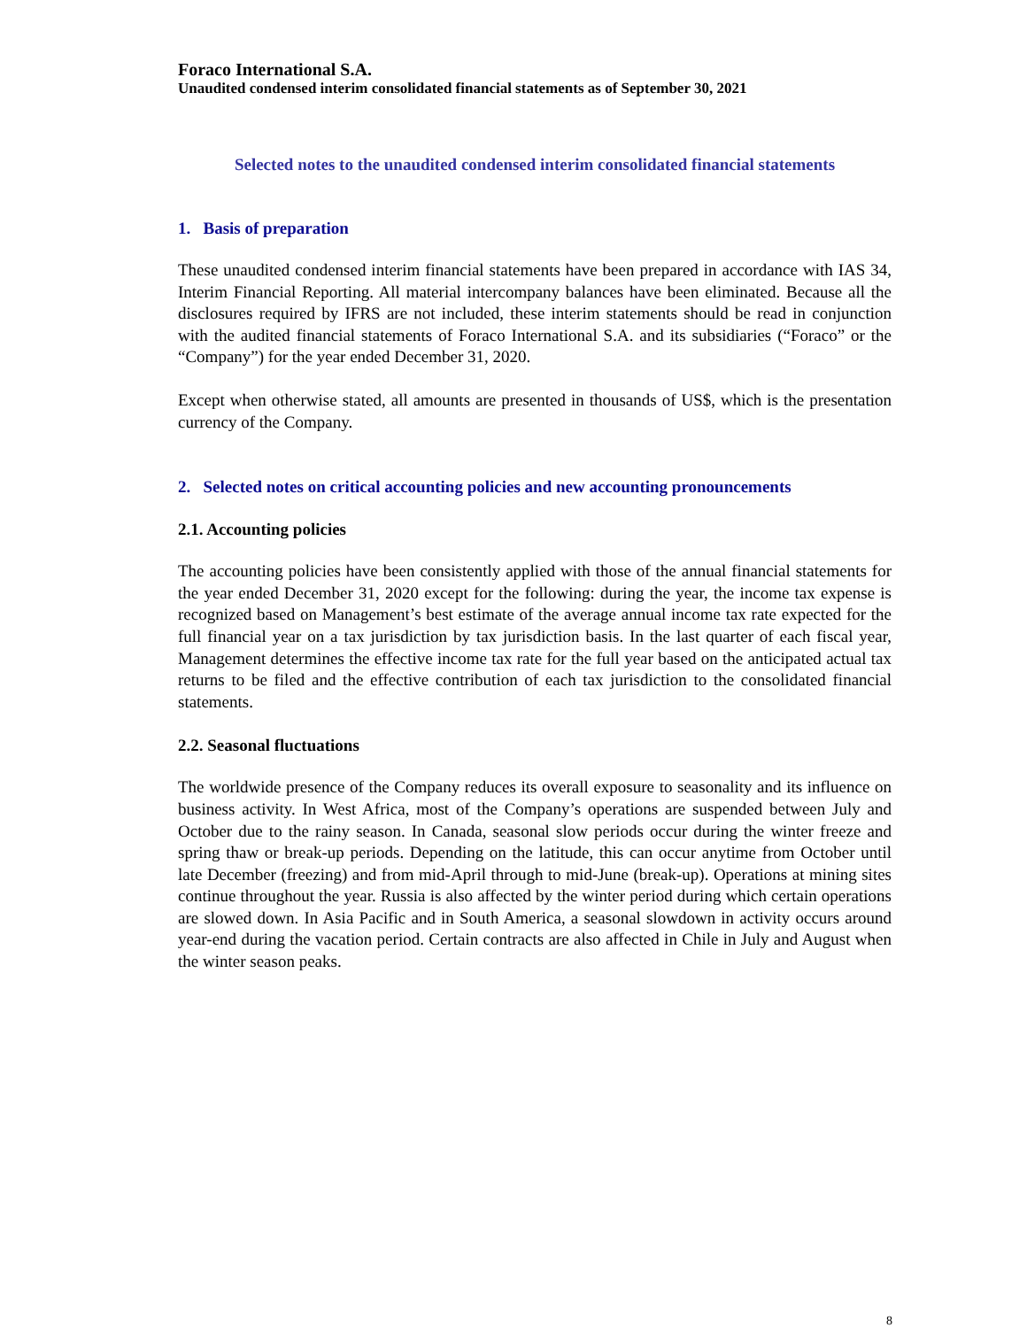Foraco International S.A.
Unaudited condensed interim consolidated financial statements as of September 30, 2021
Selected notes to the unaudited condensed interim consolidated financial statements
1. Basis of preparation
These unaudited condensed interim financial statements have been prepared in accordance with IAS 34, Interim Financial Reporting. All material intercompany balances have been eliminated. Because all the disclosures required by IFRS are not included, these interim statements should be read in conjunction with the audited financial statements of Foraco International S.A. and its subsidiaries (“Foraco” or the “Company”) for the year ended December 31, 2020.
Except when otherwise stated, all amounts are presented in thousands of US$, which is the presentation currency of the Company.
2. Selected notes on critical accounting policies and new accounting pronouncements
2.1. Accounting policies
The accounting policies have been consistently applied with those of the annual financial statements for the year ended December 31, 2020 except for the following: during the year, the income tax expense is recognized based on Management’s best estimate of the average annual income tax rate expected for the full financial year on a tax jurisdiction by tax jurisdiction basis. In the last quarter of each fiscal year, Management determines the effective income tax rate for the full year based on the anticipated actual tax returns to be filed and the effective contribution of each tax jurisdiction to the consolidated financial statements.
2.2. Seasonal fluctuations
The worldwide presence of the Company reduces its overall exposure to seasonality and its influence on business activity. In West Africa, most of the Company’s operations are suspended between July and October due to the rainy season. In Canada, seasonal slow periods occur during the winter freeze and spring thaw or break-up periods. Depending on the latitude, this can occur anytime from October until late December (freezing) and from mid-April through to mid-June (break-up). Operations at mining sites continue throughout the year. Russia is also affected by the winter period during which certain operations are slowed down. In Asia Pacific and in South America, a seasonal slowdown in activity occurs around year-end during the vacation period. Certain contracts are also affected in Chile in July and August when the winter season peaks.
8